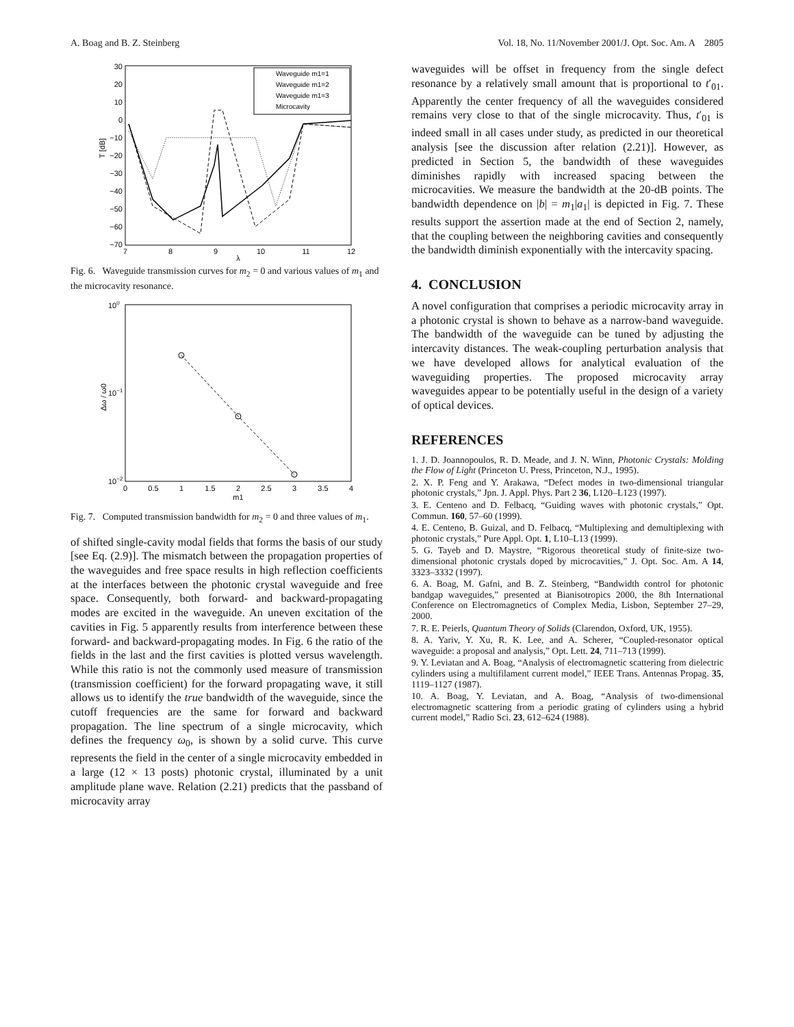A. Boag and B. Z. Steinberg Vol. 18, No. 11/November 2001/J. Opt. Soc. Am. A 2805
30
20
10
0
−10
−20
−30
−40
−50
−60
−70
7
8
9
10
11
12
λ
T [dB]
Waveguide m1=1
Waveguide m1=2
Waveguide m1=3
Microcavity
Fig. 6. Waveguide transmission curves for m<sub>2</sub> = 0 and various values of m<sub>1</sub> and the microcavity resonance.
100
10−1
10−2
0
0.5
1
1.5
2
2.5
3
3.5
4
m1
Δω / ω0
Fig. 7. Computed transmission bandwidth for m<sub>2</sub> = 0 and three values of m<sub>1</sub>.
of shifted single-cavity modal fields that forms the basis of our study [see Eq. (2.9)]. The mismatch between the propagation properties of the waveguides and free space results in high reflection coefficients at the interfaces between the photonic crystal waveguide and free space. Consequently, both forward- and backward-propagating modes are excited in the waveguide. An uneven excitation of the cavities in Fig. 5 apparently results from interference between these forward- and backward-propagating modes. In Fig. 6 the ratio of the fields in the last and the first cavities is plotted versus wavelength. While this ratio is not the commonly used measure of transmission (transmission coefficient) for the forward propagating wave, it still allows us to identify the true bandwidth of the waveguide, since the cutoff frequencies are the same for forward and backward propagation. The line spectrum of a single microcavity, which defines the frequency ω<sub>0</sub>, is shown by a solid curve. This curve represents the field in the center of a single microcavity embedded in a large (12 × 13 posts) photonic crystal, illuminated by a unit amplitude plane wave. Relation (2.21) predicts that the passband of microcavity array
waveguides will be offset in frequency from the single defect resonance by a relatively small amount that is proportional to t′<sub>01</sub>. Apparently the center frequency of all the waveguides considered remains very close to that of the single microcavity. Thus, t′<sub>01</sub> is indeed small in all cases under study, as predicted in our theoretical analysis [see the discussion after relation (2.21)]. However, as predicted in Section 5, the bandwidth of these waveguides diminishes rapidly with increased spacing between the microcavities. We measure the bandwidth at the 20-dB points. The bandwidth dependence on |b| = m<sub>1</sub>|a<sub>1</sub>| is depicted in Fig. 7. These results support the assertion made at the end of Section 2, namely, that the coupling between the neighboring cavities and consequently the bandwidth diminish exponentially with the intercavity spacing.
4. CONCLUSION
A novel configuration that comprises a periodic microcavity array in a photonic crystal is shown to behave as a narrow-band waveguide. The bandwidth of the waveguide can be tuned by adjusting the intercavity distances. The weak-coupling perturbation analysis that we have developed allows for analytical evaluation of the waveguiding properties. The proposed microcavity array waveguides appear to be potentially useful in the design of a variety of optical devices.
REFERENCES
1. J. D. Joannopoulos, R. D. Meade, and J. N. Winn, Photonic Crystals: Molding the Flow of Light (Princeton U. Press, Princeton, N.J., 1995).
2. X. P. Feng and Y. Arakawa, “Defect modes in two-dimensional triangular photonic crystals,” Jpn. J. Appl. Phys. Part 2 36, L120–L123 (1997).
3. E. Centeno and D. Felbacq, “Guiding waves with photonic crystals,” Opt. Commun. 160, 57–60 (1999).
4. E. Centeno, B. Guizal, and D. Felbacq, “Multiplexing and demultiplexing with photonic crystals,” Pure Appl. Opt. 1, L10–L13 (1999).
5. G. Tayeb and D. Maystre, “Rigorous theoretical study of finite-size two-dimensional photonic crystals doped by microcavities,” J. Opt. Soc. Am. A 14, 3323–3332 (1997).
6. A. Boag, M. Gafni, and B. Z. Steinberg, “Bandwidth control for photonic bandgap waveguides,” presented at Bianisotropics 2000, the 8th International Conference on Electromagnetics of Complex Media, Lisbon, September 27–29, 2000.
7. R. E. Peierls, Quantum Theory of Solids (Clarendon, Oxford, UK, 1955).
8. A. Yariv, Y. Xu, R. K. Lee, and A. Scherer, “Coupled-resonator optical waveguide: a proposal and analysis,” Opt. Lett. 24, 711–713 (1999).
9. Y. Leviatan and A. Boag, “Analysis of electromagnetic scattering from dielectric cylinders using a multifilament current model,” IEEE Trans. Antennas Propag. 35, 1119–1127 (1987).
10. A. Boag, Y. Leviatan, and A. Boag, “Analysis of two-dimensional electromagnetic scattering from a periodic grating of cylinders using a hybrid current model,” Radio Sci. 23, 612–624 (1988).